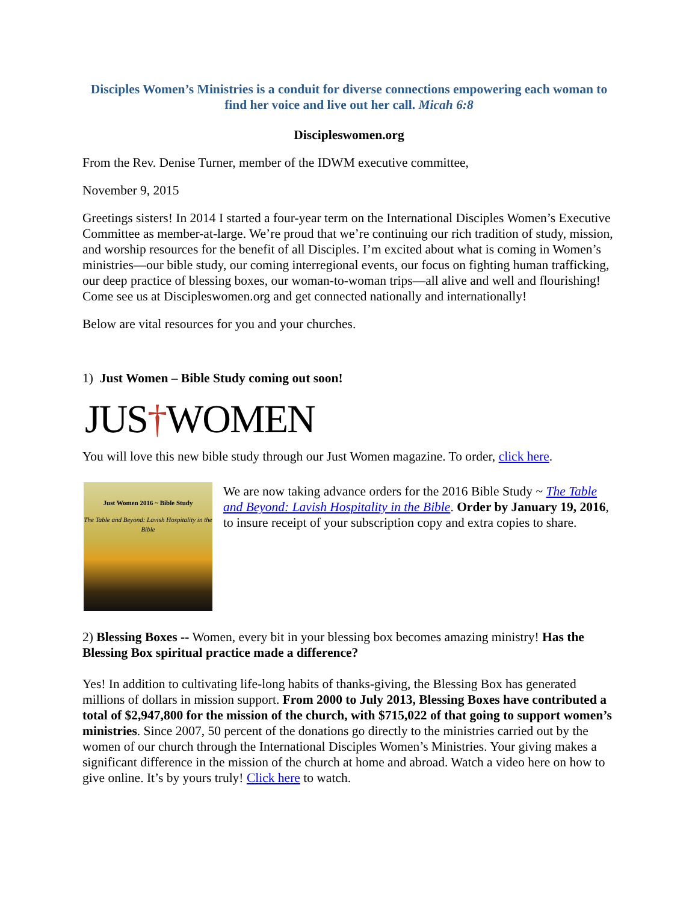Disciples Women’s Ministries is a conduit for diverse connections empowering each woman to find her voice and live out her call. Micah 6:8
Discipleswomen.org
From the Rev. Denise Turner, member of the IDWM executive committee,
November 9, 2015
Greetings sisters! In 2014 I started a four-year term on the International Disciples Women’s Executive Committee as member-at-large. We’re proud that we’re continuing our rich tradition of study, mission, and worship resources for the benefit of all Disciples. I’m excited about what is coming in Women’s ministries—our bible study, our coming interregional events, our focus on fighting human trafficking, our deep practice of blessing boxes, our woman-to-woman trips—all alive and well and flourishing! Come see us at Discipleswomen.org and get connected nationally and internationally!
Below are vital resources for you and your churches.
1) Just Women – Bible Study coming out soon!
JUS†WOMEN
You will love this new bible study through our Just Women magazine. To order, click here.
Just Women 2016 ~ Bible Study
The Table and Beyond: Lavish Hospitality in the Bible
We are now taking advance orders for the 2016 Bible Study ~ The Table and Beyond: Lavish Hospitality in the Bible. Order by January 19, 2016, to insure receipt of your subscription copy and extra copies to share.
2) Blessing Boxes -- Women, every bit in your blessing box becomes amazing ministry! Has the Blessing Box spiritual practice made a difference?
Yes! In addition to cultivating life-long habits of thanks-giving, the Blessing Box has generated millions of dollars in mission support. From 2000 to July 2013, Blessing Boxes have contributed a total of $2,947,800 for the mission of the church, with $715,022 of that going to support women’s ministries. Since 2007, 50 percent of the donations go directly to the ministries carried out by the women of our church through the International Disciples Women’s Ministries. Your giving makes a significant difference in the mission of the church at home and abroad. Watch a video here on how to give online. It’s by yours truly! Click here to watch.